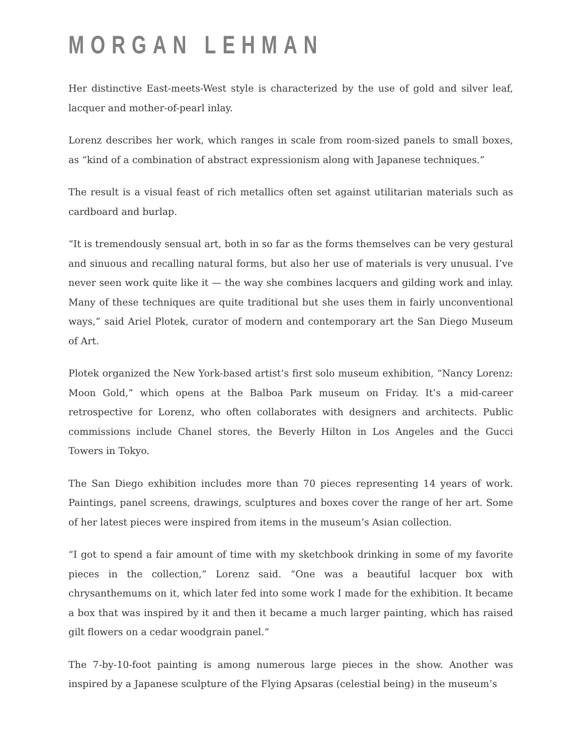MORGAN LEHMAN
Her distinctive East-meets-West style is characterized by the use of gold and silver leaf, lacquer and mother-of-pearl inlay.
Lorenz describes her work, which ranges in scale from room-sized panels to small boxes, as “kind of a combination of abstract expressionism along with Japanese techniques.”
The result is a visual feast of rich metallics often set against utilitarian materials such as cardboard and burlap.
“It is tremendously sensual art, both in so far as the forms themselves can be very gestural and sinuous and recalling natural forms, but also her use of materials is very unusual. I’ve never seen work quite like it — the way she combines lacquers and gilding work and inlay. Many of these techniques are quite traditional but she uses them in fairly unconventional ways,” said Ariel Plotek, curator of modern and contemporary art the San Diego Museum of Art.
Plotek organized the New York-based artist’s first solo museum exhibition, “Nancy Lorenz: Moon Gold,” which opens at the Balboa Park museum on Friday. It’s a mid-career retrospective for Lorenz, who often collaborates with designers and architects. Public commissions include Chanel stores, the Beverly Hilton in Los Angeles and the Gucci Towers in Tokyo.
The San Diego exhibition includes more than 70 pieces representing 14 years of work. Paintings, panel screens, drawings, sculptures and boxes cover the range of her art. Some of her latest pieces were inspired from items in the museum’s Asian collection.
“I got to spend a fair amount of time with my sketchbook drinking in some of my favorite pieces in the collection,” Lorenz said. “One was a beautiful lacquer box with chrysanthemums on it, which later fed into some work I made for the exhibition. It became a box that was inspired by it and then it became a much larger painting, which has raised gilt flowers on a cedar woodgrain panel.”
The 7-by-10-foot painting is among numerous large pieces in the show. Another was inspired by a Japanese sculpture of the Flying Apsaras (celestial being) in the museum’s